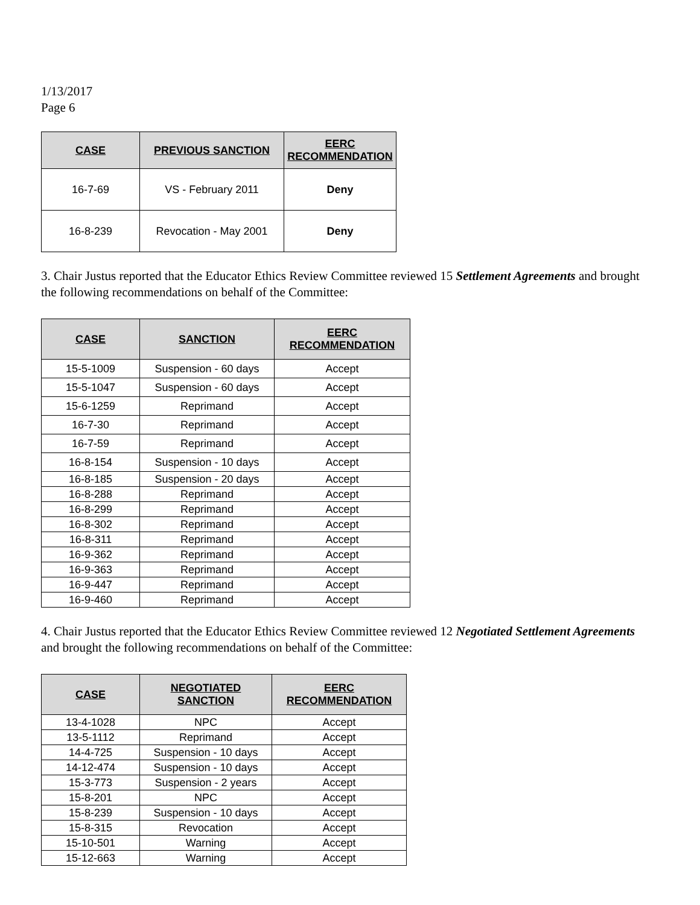1/13/2017
Page 6
| CASE | PREVIOUS SANCTION | EERC RECOMMENDATION |
| --- | --- | --- |
| 16-7-69 | VS - February 2011 | Deny |
| 16-8-239 | Revocation - May 2001 | Deny |
3. Chair Justus reported that the Educator Ethics Review Committee reviewed 15 Settlement Agreements and brought the following recommendations on behalf of the Committee:
| CASE | SANCTION | EERC RECOMMENDATION |
| --- | --- | --- |
| 15-5-1009 | Suspension - 60 days | Accept |
| 15-5-1047 | Suspension - 60 days | Accept |
| 15-6-1259 | Reprimand | Accept |
| 16-7-30 | Reprimand | Accept |
| 16-7-59 | Reprimand | Accept |
| 16-8-154 | Suspension - 10 days | Accept |
| 16-8-185 | Suspension - 20 days | Accept |
| 16-8-288 | Reprimand | Accept |
| 16-8-299 | Reprimand | Accept |
| 16-8-302 | Reprimand | Accept |
| 16-8-311 | Reprimand | Accept |
| 16-9-362 | Reprimand | Accept |
| 16-9-363 | Reprimand | Accept |
| 16-9-447 | Reprimand | Accept |
| 16-9-460 | Reprimand | Accept |
4. Chair Justus reported that the Educator Ethics Review Committee reviewed 12 Negotiated Settlement Agreements and brought the following recommendations on behalf of the Committee:
| CASE | NEGOTIATED SANCTION | EERC RECOMMENDATION |
| --- | --- | --- |
| 13-4-1028 | NPC | Accept |
| 13-5-1112 | Reprimand | Accept |
| 14-4-725 | Suspension - 10 days | Accept |
| 14-12-474 | Suspension - 10 days | Accept |
| 15-3-773 | Suspension - 2 years | Accept |
| 15-8-201 | NPC | Accept |
| 15-8-239 | Suspension - 10 days | Accept |
| 15-8-315 | Revocation | Accept |
| 15-10-501 | Warning | Accept |
| 15-12-663 | Warning | Accept |